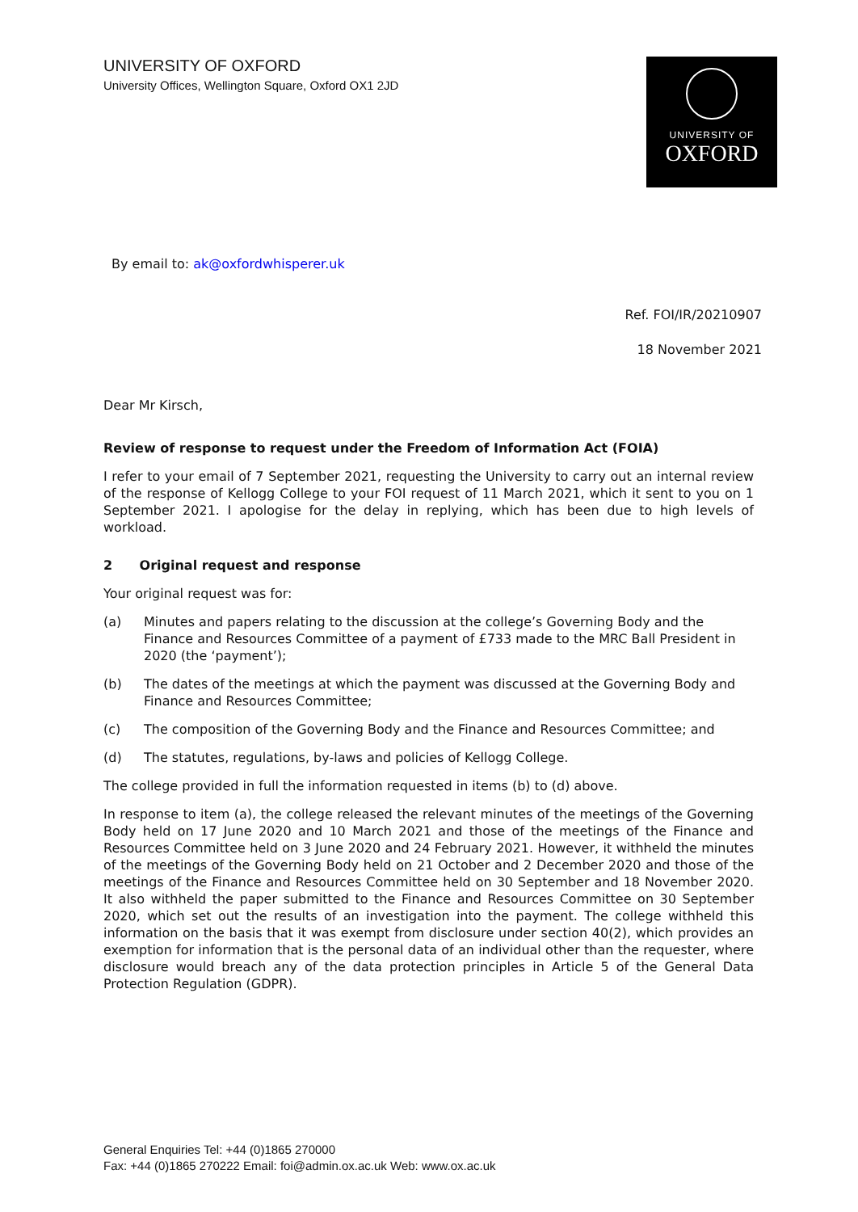UNIVERSITY OF OXFORD
University Offices, Wellington Square, Oxford OX1 2JD
UNIVERSITY OF
OXFORD
By email to: ak@oxfordwhisperer.uk
Ref. FOI/IR/20210907
18 November 2021
Dear Mr Kirsch,
Review of response to request under the Freedom of Information Act (FOIA)
I refer to your email of 7 September 2021, requesting the University to carry out an internal review of the response of Kellogg College to your FOI request of 11 March 2021, which it sent to you on 1 September 2021. I apologise for the delay in replying, which has been due to high levels of workload.
2 Original request and response
Your original request was for:
(a) Minutes and papers relating to the discussion at the college’s Governing Body and the Finance and Resources Committee of a payment of £733 made to the MRC Ball President in 2020 (the ‘payment’);
(b) The dates of the meetings at which the payment was discussed at the Governing Body and Finance and Resources Committee;
(c) The composition of the Governing Body and the Finance and Resources Committee; and
(d) The statutes, regulations, by-laws and policies of Kellogg College.
The college provided in full the information requested in items (b) to (d) above.
In response to item (a), the college released the relevant minutes of the meetings of the Governing Body held on 17 June 2020 and 10 March 2021 and those of the meetings of the Finance and Resources Committee held on 3 June 2020 and 24 February 2021. However, it withheld the minutes of the meetings of the Governing Body held on 21 October and 2 December 2020 and those of the meetings of the Finance and Resources Committee held on 30 September and 18 November 2020. It also withheld the paper submitted to the Finance and Resources Committee on 30 September 2020, which set out the results of an investigation into the payment. The college withheld this information on the basis that it was exempt from disclosure under section 40(2), which provides an exemption for information that is the personal data of an individual other than the requester, where disclosure would breach any of the data protection principles in Article 5 of the General Data Protection Regulation (GDPR).
General Enquiries Tel: +44 (0)1865 270000
Fax: +44 (0)1865 270222 Email: foi@admin.ox.ac.uk Web: www.ox.ac.uk